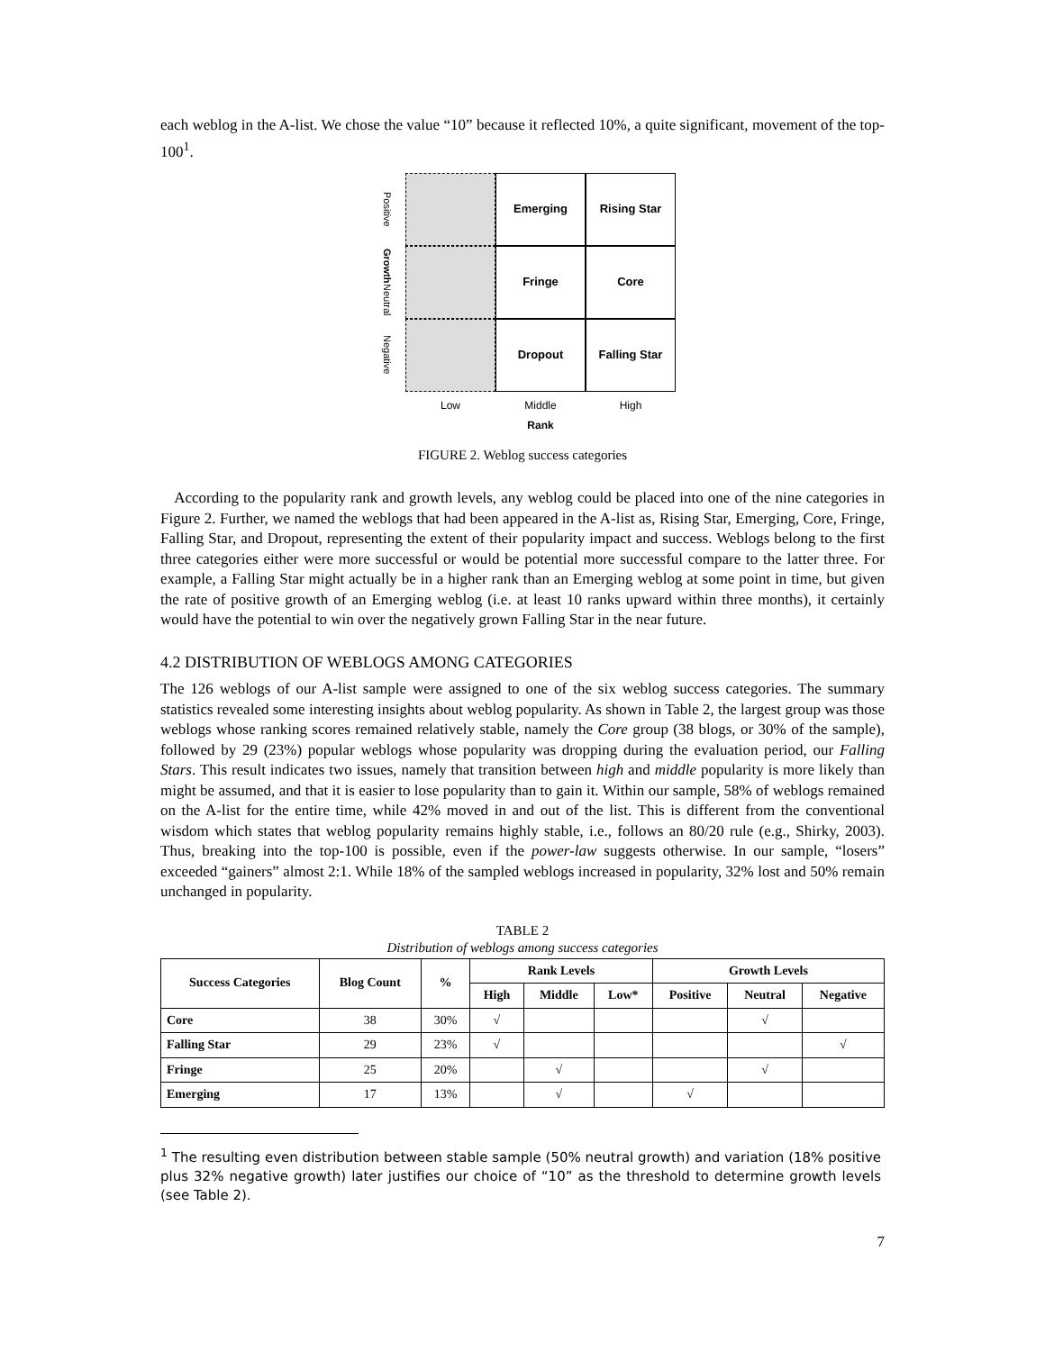each weblog in the A-list. We chose the value “10” because it reflected 10%, a quite significant, movement of the top-100<sup>1</sup>.
Positive
Emerging
Rising Star
Growth Neutral
Fringe
Core
Negative
Dropout
Falling Star
Low
Middle
Rank
High
FIGURE 2. Weblog success categories
According to the popularity rank and growth levels, any weblog could be placed into one of the nine categories in Figure 2. Further, we named the weblogs that had been appeared in the A-list as, Rising Star, Emerging, Core, Fringe, Falling Star, and Dropout, representing the extent of their popularity impact and success. Weblogs belong to the first three categories either were more successful or would be potential more successful compare to the latter three. For example, a Falling Star might actually be in a higher rank than an Emerging weblog at some point in time, but given the rate of positive growth of an Emerging weblog (i.e. at least 10 ranks upward within three months), it certainly would have the potential to win over the negatively grown Falling Star in the near future.
4.2 DISTRIBUTION OF WEBLOGS AMONG CATEGORIES
The 126 weblogs of our A-list sample were assigned to one of the six weblog success categories. The summary statistics revealed some interesting insights about weblog popularity. As shown in Table 2, the largest group was those weblogs whose ranking scores remained relatively stable, namely the Core group (38 blogs, or 30% of the sample), followed by 29 (23%) popular weblogs whose popularity was dropping during the evaluation period, our Falling Stars. This result indicates two issues, namely that transition between high and middle popularity is more likely than might be assumed, and that it is easier to lose popularity than to gain it. Within our sample, 58% of weblogs remained on the A-list for the entire time, while 42% moved in and out of the list. This is different from the conventional wisdom which states that weblog popularity remains highly stable, i.e., follows an 80/20 rule (e.g., Shirky, 2003). Thus, breaking into the top-100 is possible, even if the power-law suggests otherwise. In our sample, “losers” exceeded “gainers” almost 2:1. While 18% of the sampled weblogs increased in popularity, 32% lost and 50% remain unchanged in popularity.
TABLE 2
Distribution of weblogs among success categories
| Success Categories | Blog Count | % | Rank Levels | | | Growth Levels | | |
| --- | --- | --- | --- | --- | --- | --- | --- | --- |
| | | | High | Middle | Low* | Positive | Neutral | Negative |
| Core | 38 | 30% | √ | | | | √ | |
| Falling Star | 29 | 23% | √ | | | | | √ |
| Fringe | 25 | 20% | | √ | | | √ | |
| Emerging | 17 | 13% | | √ | | √ | | |
<sup>1</sup> The resulting even distribution between stable sample (50% neutral growth) and variation (18% positive plus 32% negative growth) later justifies our choice of “10” as the threshold to determine growth levels (see Table 2).
7